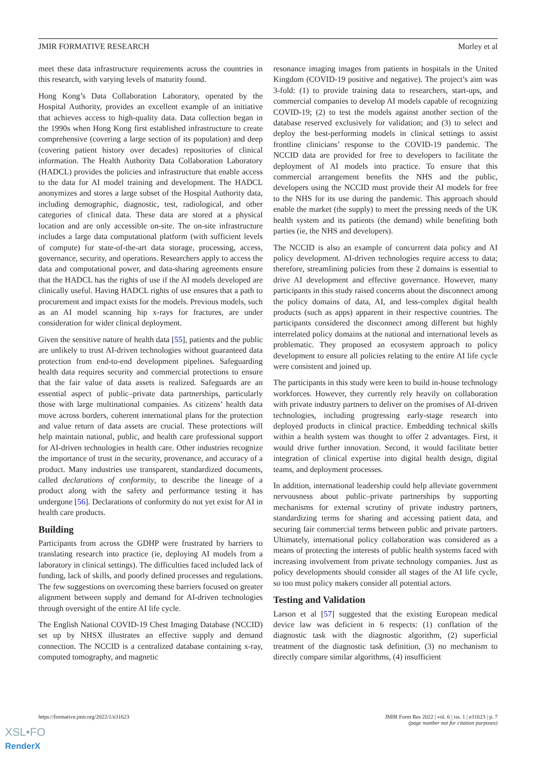JMIR FORMATIVE RESEARCH Morley et al
meet these data infrastructure requirements across the countries in this research, with varying levels of maturity found.
Hong Kong’s Data Collaboration Laboratory, operated by the Hospital Authority, provides an excellent example of an initiative that achieves access to high-quality data. Data collection began in the 1990s when Hong Kong first established infrastructure to create comprehensive (covering a large section of its population) and deep (covering patient history over decades) repositories of clinical information. The Health Authority Data Collaboration Laboratory (HADCL) provides the policies and infrastructure that enable access to the data for AI model training and development. The HADCL anonymizes and stores a large subset of the Hospital Authority data, including demographic, diagnostic, test, radiological, and other categories of clinical data. These data are stored at a physical location and are only accessible on-site. The on-site infrastructure includes a large data computational platform (with sufficient levels of compute) for state-of-the-art data storage, processing, access, governance, security, and operations. Researchers apply to access the data and computational power, and data-sharing agreements ensure that the HADCL has the rights of use if the AI models developed are clinically useful. Having HADCL rights of use ensures that a path to procurement and impact exists for the models. Previous models, such as an AI model scanning hip x-rays for fractures, are under consideration for wider clinical deployment.
Given the sensitive nature of health data [55], patients and the public are unlikely to trust AI-driven technologies without guaranteed data protection from end-to-end development pipelines. Safeguarding health data requires security and commercial protections to ensure that the fair value of data assets is realized. Safeguards are an essential aspect of public–private data partnerships, particularly those with large multinational companies. As citizens’ health data move across borders, coherent international plans for the protection and value return of data assets are crucial. These protections will help maintain national, public, and health care professional support for AI-driven technologies in health care. Other industries recognize the importance of trust in the security, provenance, and accuracy of a product. Many industries use transparent, standardized documents, called declarations of conformity, to describe the lineage of a product along with the safety and performance testing it has undergone [56]. Declarations of conformity do not yet exist for AI in health care products.
Building
Participants from across the GDHP were frustrated by barriers to translating research into practice (ie, deploying AI models from a laboratory in clinical settings). The difficulties faced included lack of funding, lack of skills, and poorly defined processes and regulations. The few suggestions on overcoming these barriers focused on greater alignment between supply and demand for AI-driven technologies through oversight of the entire AI life cycle.
The English National COVID-19 Chest Imaging Database (NCCID) set up by NHSX illustrates an effective supply and demand connection. The NCCID is a centralized database containing x-ray, computed tomography, and magnetic
resonance imaging images from patients in hospitals in the United Kingdom (COVID-19 positive and negative). The project’s aim was 3-fold: (1) to provide training data to researchers, start-ups, and commercial companies to develop AI models capable of recognizing COVID-19; (2) to test the models against another section of the database reserved exclusively for validation; and (3) to select and deploy the best-performing models in clinical settings to assist frontline clinicians’ response to the COVID-19 pandemic. The NCCID data are provided for free to developers to facilitate the deployment of AI models into practice. To ensure that this commercial arrangement benefits the NHS and the public, developers using the NCCID must provide their AI models for free to the NHS for its use during the pandemic. This approach should enable the market (the supply) to meet the pressing needs of the UK health system and its patients (the demand) while benefiting both parties (ie, the NHS and developers).
The NCCID is also an example of concurrent data policy and AI policy development. AI-driven technologies require access to data; therefore, streamlining policies from these 2 domains is essential to drive AI development and effective governance. However, many participants in this study raised concerns about the disconnect among the policy domains of data, AI, and less-complex digital health products (such as apps) apparent in their respective countries. The participants considered the disconnect among different but highly interrelated policy domains at the national and international levels as problematic. They proposed an ecosystem approach to policy development to ensure all policies relating to the entire AI life cycle were consistent and joined up.
The participants in this study were keen to build in-house technology workforces. However, they currently rely heavily on collaboration with private industry partners to deliver on the promises of AI-driven technologies, including progressing early-stage research into deployed products in clinical practice. Embedding technical skills within a health system was thought to offer 2 advantages. First, it would drive further innovation. Second, it would facilitate better integration of clinical expertise into digital health design, digital teams, and deployment processes.
In addition, international leadership could help alleviate government nervousness about public–private partnerships by supporting mechanisms for external scrutiny of private industry partners, standardizing terms for sharing and accessing patient data, and securing fair commercial terms between public and private partners. Ultimately, international policy collaboration was considered as a means of protecting the interests of public health systems faced with increasing involvement from private technology companies. Just as policy developments should consider all stages of the AI life cycle, so too must policy makers consider all potential actors.
Testing and Validation
Larson et al [57] suggested that the existing European medical device law was deficient in 6 respects: (1) conflation of the diagnostic task with the diagnostic algorithm, (2) superficial treatment of the diagnostic task definition, (3) no mechanism to directly compare similar algorithms, (4) insufficient
https://formative.jmir.org/2022/1/e31623 JMIR Form Res 2022 | vol. 6 | iss. 1 | e31623 | p. 7
(page number not for citation purposes)
XSL•FO
RenderX